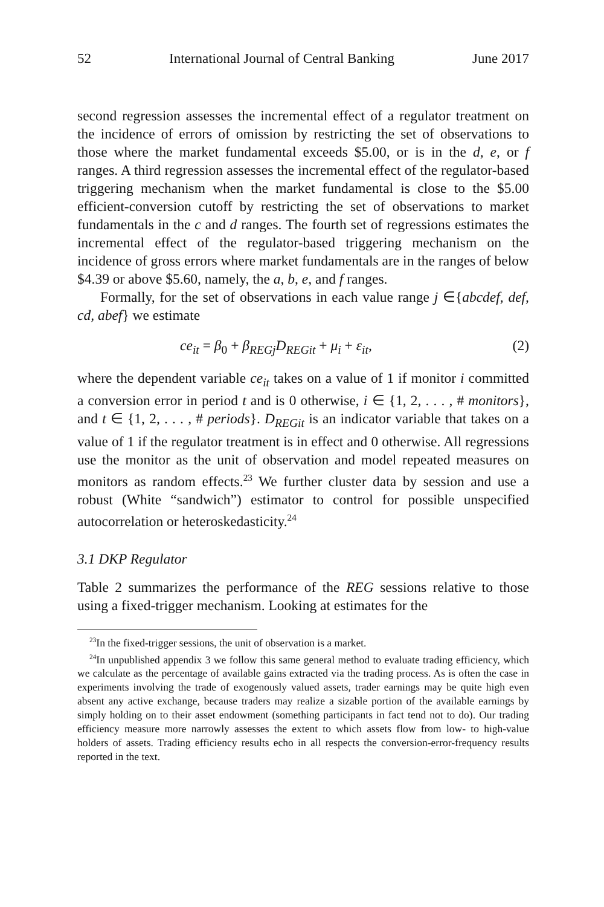52 International Journal of Central Banking June 2017
second regression assesses the incremental effect of a regulator treatment on the incidence of errors of omission by restricting the set of observations to those where the market fundamental exceeds $5.00, or is in the d, e, or f ranges. A third regression assesses the incremental effect of the regulator-based triggering mechanism when the market fundamental is close to the $5.00 efficient-conversion cutoff by restricting the set of observations to market fundamentals in the c and d ranges. The fourth set of regressions estimates the incremental effect of the regulator-based triggering mechanism on the incidence of gross errors where market fundamentals are in the ranges of below $4.39 or above $5.60, namely, the a, b, e, and f ranges.
Formally, for the set of observations in each value range j ∈{abcdef, def, cd, abef} we estimate
ce<sub>it</sub> = β<sub>0</sub> + β<sub>REGj</sub>D<sub>REGit</sub> + μ<sub>i</sub> + ε<sub>it</sub>, (2)
where the dependent variable ce<sub>it</sub> takes on a value of 1 if monitor i committed a conversion error in period t and is 0 otherwise, i ∈ {1, 2, . . . , # monitors}, and t ∈ {1, 2, . . . , # periods}. D<sub>REGit</sub> is an indicator variable that takes on a value of 1 if the regulator treatment is in effect and 0 otherwise. All regressions use the monitor as the unit of observation and model repeated measures on monitors as random effects.<sup>23</sup> We further cluster data by session and use a robust (White “sandwich”) estimator to control for possible unspecified autocorrelation or heteroskedasticity.<sup>24</sup>
3.1 DKP Regulator
Table 2 summarizes the performance of the REG sessions relative to those using a fixed-trigger mechanism. Looking at estimates for the
<sup>23</sup> In the fixed-trigger sessions, the unit of observation is a market.
<sup>24</sup> In unpublished appendix 3 we follow this same general method to evaluate trading efficiency, which we calculate as the percentage of available gains extracted via the trading process. As is often the case in experiments involving the trade of exogenously valued assets, trader earnings may be quite high even absent any active exchange, because traders may realize a sizable portion of the available earnings by simply holding on to their asset endowment (something participants in fact tend not to do). Our trading efficiency measure more narrowly assesses the extent to which assets flow from low- to high-value holders of assets. Trading efficiency results echo in all respects the conversion-error-frequency results reported in the text.